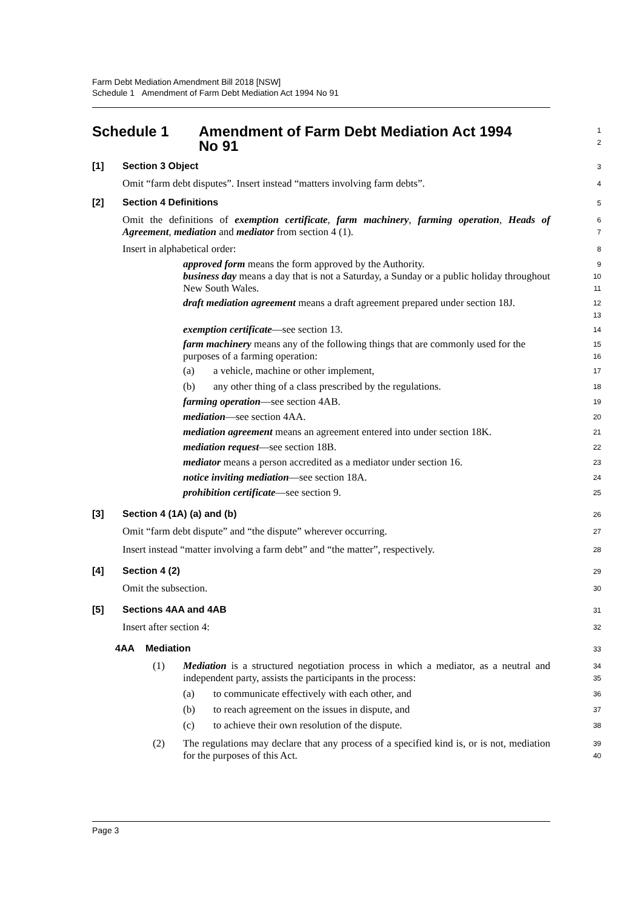Farm Debt Mediation Amendment Bill 2018 [NSW]
Schedule 1 Amendment of Farm Debt Mediation Act 1994 No 91
Schedule 1 Amendment of Farm Debt Mediation Act 1994
No 91
1
2
[1] Section 3 Object
3
Omit “farm debt disputes”. Insert instead “matters involving farm debts”.
4
[2] Section 4 Definitions
5
Omit the definitions of exemption certificate, farm machinery, farming operation, Heads of Agreement, mediation and mediator from section 4 (1).
6
7
Insert in alphabetical order:
8
approved form means the form approved by the Authority.
9
business day means a day that is not a Saturday, a Sunday or a public holiday throughout New South Wales.
10
11
draft mediation agreement means a draft agreement prepared under section 18J.
12
13
exemption certificate—see section 13.
14
farm machinery means any of the following things that are commonly used for the purposes of a farming operation:
15
16
(a) a vehicle, machine or other implement,
17
(b) any other thing of a class prescribed by the regulations.
18
farming operation—see section 4AB.
19
mediation—see section 4AA.
20
mediation agreement means an agreement entered into under section 18K.
21
mediation request—see section 18B.
22
mediator means a person accredited as a mediator under section 16.
23
notice inviting mediation—see section 18A.
24
prohibition certificate—see section 9.
25
[3] Section 4 (1A) (a) and (b)
26
Omit “farm debt dispute” and “the dispute” wherever occurring.
27
Insert instead “matter involving a farm debt” and “the matter”, respectively.
28
[4] Section 4 (2)
29
Omit the subsection.
30
[5] Sections 4AA and 4AB
31
Insert after section 4:
32
4AA Mediation
33
(1) Mediation is a structured negotiation process in which a mediator, as a neutral and independent party, assists the participants in the process:
34
35
(a) to communicate effectively with each other, and
36
(b) to reach agreement on the issues in dispute, and
37
(c) to achieve their own resolution of the dispute.
38
(2) The regulations may declare that any process of a specified kind is, or is not, mediation for the purposes of this Act.
39
40
Page 3